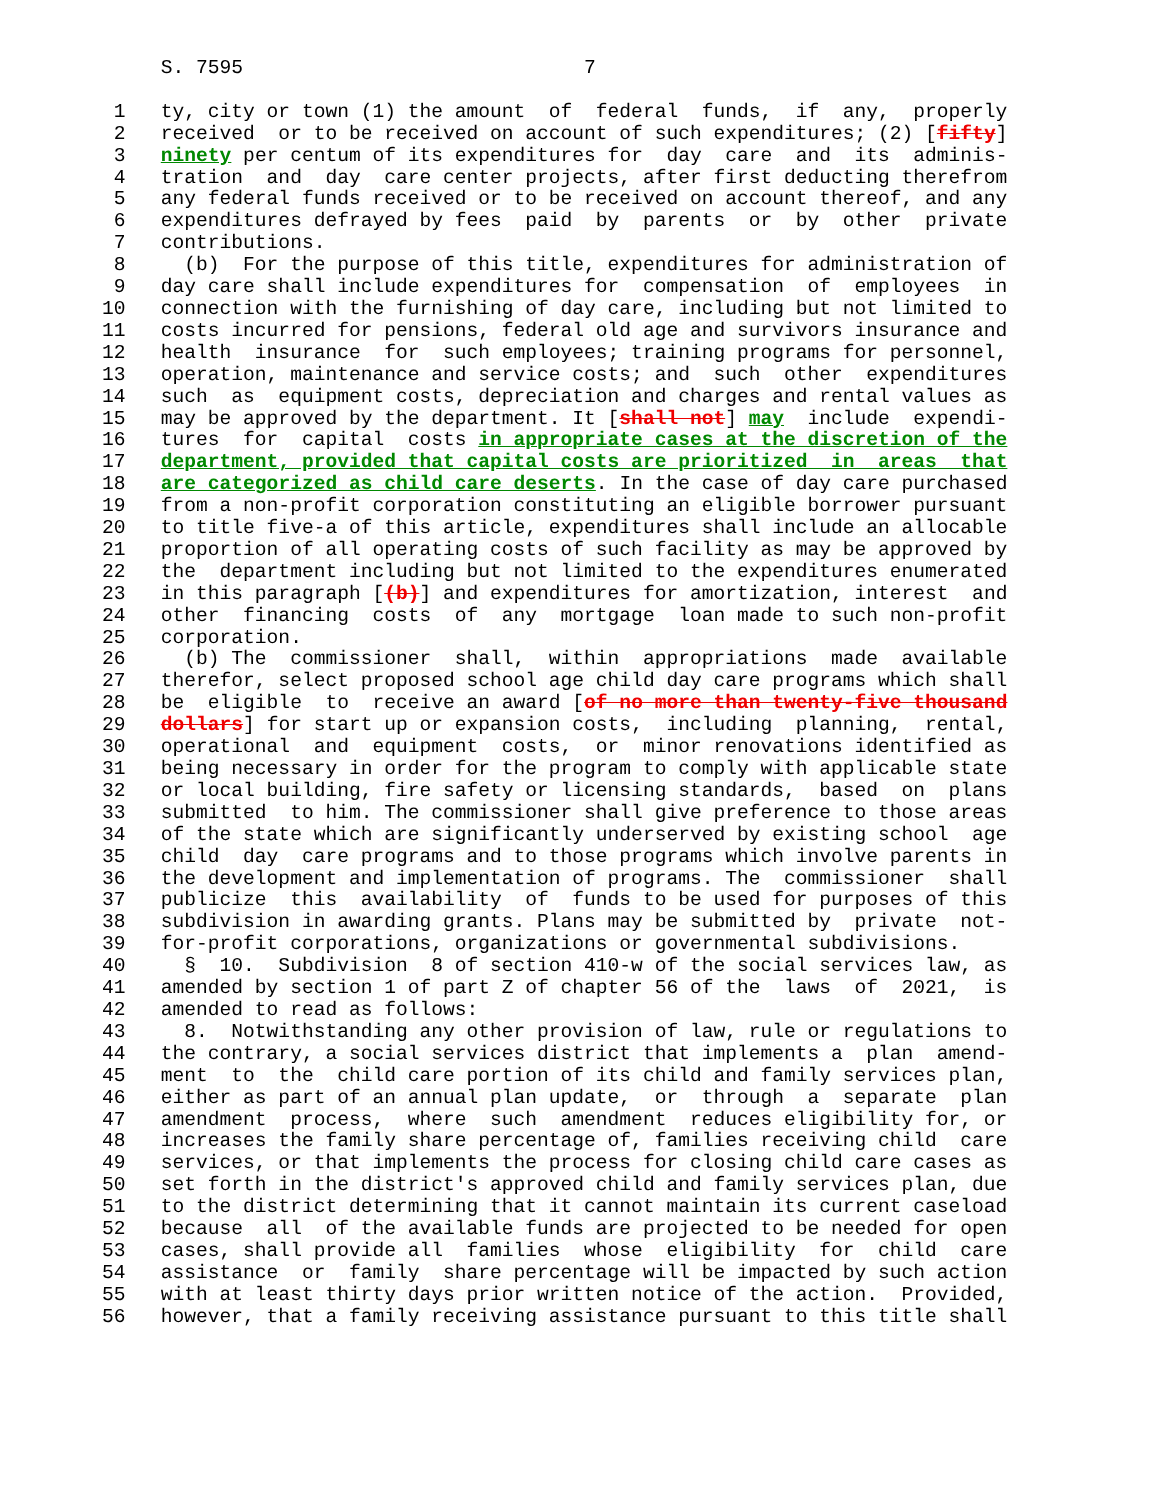S. 7595                             7

 1   ty, city or town (1) the amount  of  federal  funds,  if  any,  properly
 2   received  or to be received on account of such expenditures; (2) [fifty]
 3   ninety per centum of its expenditures for  day  care  and  its  adminis-
 4   tration  and  day  care center projects, after first deducting therefrom
 5   any federal funds received or to be received on account thereof, and any
 6   expenditures defrayed by fees  paid  by  parents  or  by  other  private
 7   contributions.
 8     (b)  For the purpose of this title, expenditures for administration of
 9   day care shall include expenditures for  compensation  of  employees  in
10   connection with the furnishing of day care, including but not limited to
11   costs incurred for pensions, federal old age and survivors insurance and
12   health  insurance  for  such employees; training programs for personnel,
13   operation, maintenance and service costs; and  such  other  expenditures
14   such  as  equipment costs, depreciation and charges and rental values as
15   may be approved by the department. It [shall not] may  include  expendi-
16   tures  for  capital  costs in appropriate cases at the discretion of the
17   department, provided that capital costs are prioritized  in  areas  that
18   are categorized as child care deserts. In the case of day care purchased
19   from a non-profit corporation constituting an eligible borrower pursuant
20   to title five-a of this article, expenditures shall include an allocable
21   proportion of all operating costs of such facility as may be approved by
22   the  department including but not limited to the expenditures enumerated
23   in this paragraph [(b)] and expenditures for amortization, interest  and
24   other  financing  costs  of  any  mortgage  loan made to such non-profit
25   corporation.
26     (b) The  commissioner  shall,  within  appropriations  made  available
27   therefor, select proposed school age child day care programs which shall
28   be  eligible  to  receive an award [of no more than twenty-five thousand
29   dollars] for start up or expansion costs,  including  planning,  rental,
30   operational  and  equipment  costs,  or  minor renovations identified as
31   being necessary in order for the program to comply with applicable state
32   or local building, fire safety or licensing standards,  based  on  plans
33   submitted  to him. The commissioner shall give preference to those areas
34   of the state which are significantly underserved by existing school  age
35   child  day  care programs and to those programs which involve parents in
36   the development and implementation of programs. The  commissioner  shall
37   publicize  this  availability  of  funds to be used for purposes of this
38   subdivision in awarding grants. Plans may be submitted by  private  not-
39   for-profit corporations, organizations or governmental subdivisions.
40     §  10.  Subdivision  8 of section 410-w of the social services law, as
41   amended by section 1 of part Z of chapter 56 of the  laws  of  2021,  is
42   amended to read as follows:
43     8.  Notwithstanding any other provision of law, rule or regulations to
44   the contrary, a social services district that implements a  plan  amend-
45   ment  to  the  child care portion of its child and family services plan,
46   either as part of an annual plan update,  or  through  a  separate  plan
47   amendment  process,  where  such  amendment  reduces eligibility for, or
48   increases the family share percentage of, families receiving child  care
49   services, or that implements the process for closing child care cases as
50   set forth in the district's approved child and family services plan, due
51   to the district determining that it cannot maintain its current caseload
52   because  all  of the available funds are projected to be needed for open
53   cases, shall provide all  families  whose  eligibility  for  child  care
54   assistance  or  family  share percentage will be impacted by such action
55   with at least thirty days prior written notice of the action.  Provided,
56   however, that a family receiving assistance pursuant to this title shall